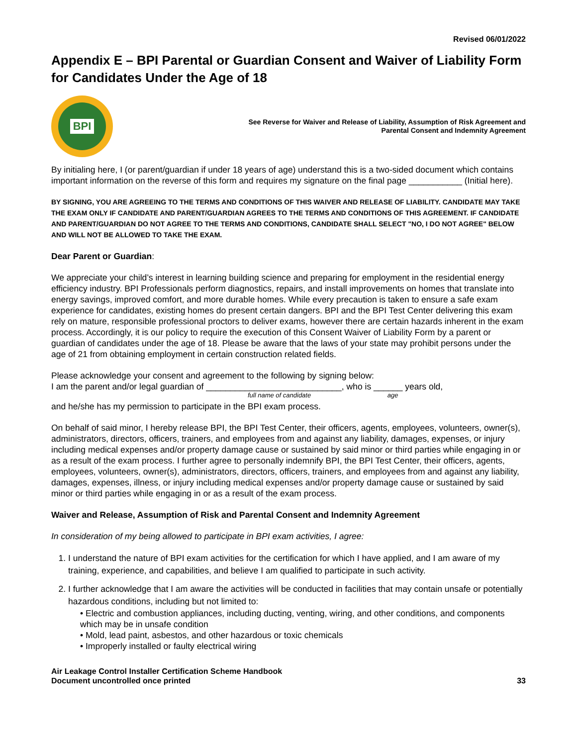Revised 06/01/2022
Appendix E – BPI Parental or Guardian Consent and Waiver of Liability Form for Candidates Under the Age of 18
BPI
See Reverse for Waiver and Release of Liability, Assumption of Risk Agreement and
Parental Consent and Indemnity Agreement
By initialing here, I (or parent/guardian if under 18 years of age) understand this is a two-sided document which contains important information on the reverse of this form and requires my signature on the final page ___________ (Initial here).
BY SIGNING, YOU ARE AGREEING TO THE TERMS AND CONDITIONS OF THIS WAIVER AND RELEASE OF LIABILITY. CANDIDATE MAY TAKE THE EXAM ONLY IF CANDIDATE AND PARENT/GUARDIAN AGREES TO THE TERMS AND CONDITIONS OF THIS AGREEMENT. IF CANDIDATE AND PARENT/GUARDIAN DO NOT AGREE TO THE TERMS AND CONDITIONS, CANDIDATE SHALL SELECT "NO, I DO NOT AGREE" BELOW AND WILL NOT BE ALLOWED TO TAKE THE EXAM.
Dear Parent or Guardian:
We appreciate your child’s interest in learning building science and preparing for employment in the residential energy efficiency industry. BPI Professionals perform diagnostics, repairs, and install improvements on homes that translate into energy savings, improved comfort, and more durable homes. While every precaution is taken to ensure a safe exam experience for candidates, existing homes do present certain dangers. BPI and the BPI Test Center delivering this exam rely on mature, responsible professional proctors to deliver exams, however there are certain hazards inherent in the exam process. Accordingly, it is our policy to require the execution of this Consent Waiver of Liability Form by a parent or guardian of candidates under the age of 18. Please be aware that the laws of your state may prohibit persons under the age of 21 from obtaining employment in certain construction related fields.
Please acknowledge your consent and agreement to the following by signing below:
I am the parent and/or legal guardian of ____________________________, who is ______ years old,
full name of candidate age
and he/she has my permission to participate in the BPI exam process.
On behalf of said minor, I hereby release BPI, the BPI Test Center, their officers, agents, employees, volunteers, owner(s), administrators, directors, officers, trainers, and employees from and against any liability, damages, expenses, or injury including medical expenses and/or property damage cause or sustained by said minor or third parties while engaging in or as a result of the exam process. I further agree to personally indemnify BPI, the BPI Test Center, their officers, agents, employees, volunteers, owner(s), administrators, directors, officers, trainers, and employees from and against any liability, damages, expenses, illness, or injury including medical expenses and/or property damage cause or sustained by said minor or third parties while engaging in or as a result of the exam process.
Waiver and Release, Assumption of Risk and Parental Consent and Indemnity Agreement
In consideration of my being allowed to participate in BPI exam activities, I agree:
1. I understand the nature of BPI exam activities for the certification for which I have applied, and I am aware of my training, experience, and capabilities, and believe I am qualified to participate in such activity.
2. I further acknowledge that I am aware the activities will be conducted in facilities that may contain unsafe or potentially hazardous conditions, including but not limited to:
• Electric and combustion appliances, including ducting, venting, wiring, and other conditions, and components which may be in unsafe condition
• Mold, lead paint, asbestos, and other hazardous or toxic chemicals
• Improperly installed or faulty electrical wiring
Air Leakage Control Installer Certification Scheme Handbook
Document uncontrolled once printed
33